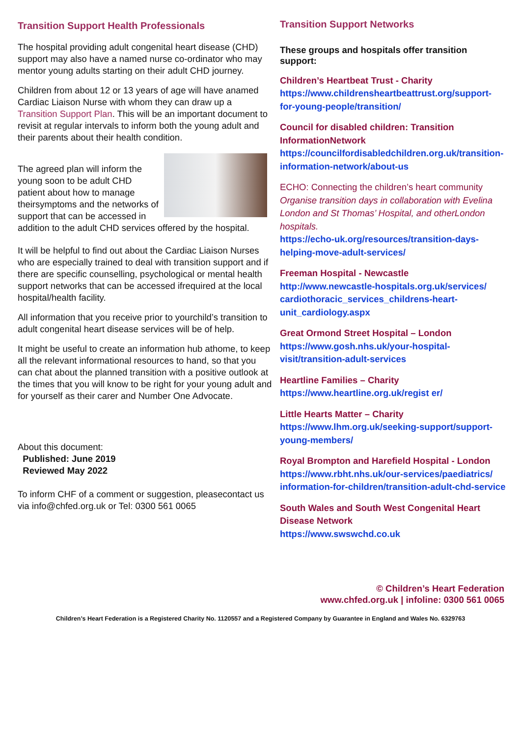Transition Support Health Professionals
The hospital providing adult congenital heart disease (CHD) support may also have a named nurse co-ordinator who may mentor young adults starting on their adult CHD journey.
Children from about 12 or 13 years of age will have anamed Cardiac Liaison Nurse with whom they can draw up a Transition Support Plan. This will be an important document to revisit at regular intervals to inform both the young adult and their parents about their health condition.
The agreed plan will inform the young soon to be adult CHD patient about how to manage theirsymptoms and the networks of support that can be accessed in addition to the adult CHD services offered by the hospital.
It will be helpful to find out about the Cardiac Liaison Nurses who are especially trained to deal with transition support and if there are specific counselling, psychological or mental health support networks that can be accessed ifrequired at the local hospital/health facility.
All information that you receive prior to yourchild’s transition to adult congenital heart disease services will be of help.
It might be useful to create an information hub athome, to keep all the relevant informational resources to hand, so that you can chat about the planned transition with a positive outlook at the times that you will know to be right for your young adult and for yourself as their carer and Number One Advocate.
About this document:
Published: June 2019
Reviewed May 2022
To inform CHF of a comment or suggestion, pleasecontact us via info@chfed.org.uk or Tel: 0300 561 0065
Transition Support Networks
These groups and hospitals offer transition support:
Children’s Heartbeat Trust - Charity
https://www.childrensheartbeattrust.org/support-for-young-people/transition/
Council for disabled children: Transition InformationNetwork
https://councilfordisabledchildren.org.uk/transition- information-network/about-us
ECHO: Connecting the children’s heart community
Organise transition days in collaboration with Evelina London and St Thomas’ Hospital, and otherLondon hospitals.
https://echo-uk.org/resources/transition-days-helping-move-adult-services/
Freeman Hospital - Newcastle
http://www.newcastle-hospitals.org.uk/services/ cardiothoracic_services_childrens-heart-unit_cardiology.aspx
Great Ormond Street Hospital – London
https://www.gosh.nhs.uk/your-hospital-visit/transition-adult-services
Heartline Families – Charity
https://www.heartline.org.uk/regist er/
Little Hearts Matter – Charity
https://www.lhm.org.uk/seeking-support/support-young-members/
Royal Brompton and Harefield Hospital - London
https://www.rbht.nhs.uk/our-services/paediatrics/ information-for-children/transition-adult-chd-service
South Wales and South West Congenital Heart Disease Network
https://www.swswchd.co.uk
© Children’s Heart Federation
www.chfed.org.uk | infoline: 0300 561 0065
Children’s Heart Federation is a Registered Charity No. 1120557 and a Registered Company by Guarantee in England and Wales No. 6329763